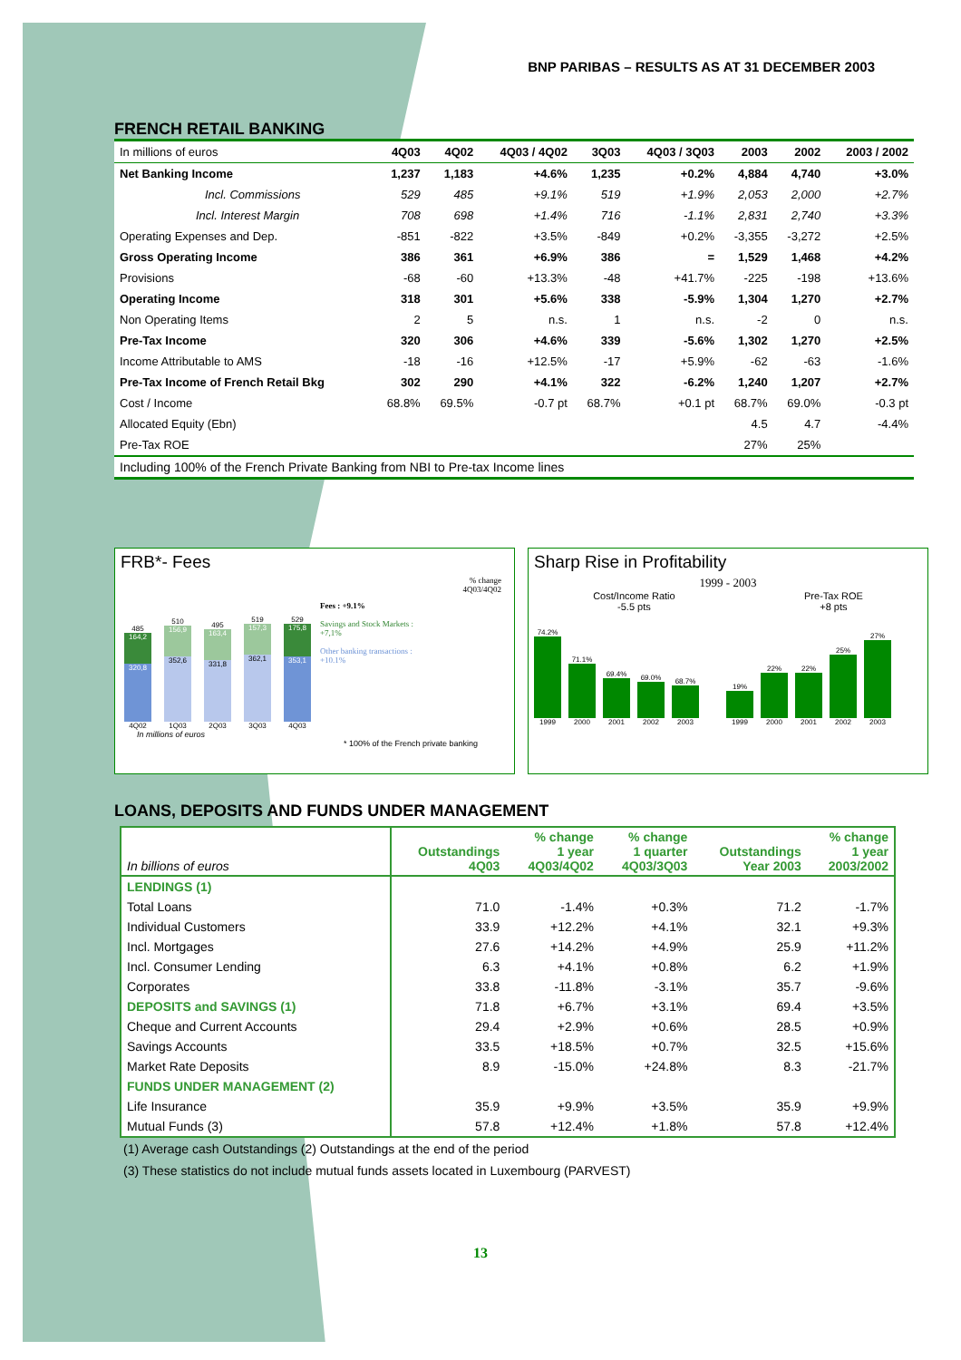BNP PARIBAS – RESULTS AS AT 31 DECEMBER 2003
FRENCH RETAIL BANKING
| In millions of euros | 4Q03 | 4Q02 | 4Q03 / 4Q02 | 3Q03 | 4Q03 / 3Q03 | 2003 | 2002 | 2003 / 2002 |
| Net Banking Income | 1,237 | 1,183 | +4.6% | 1,235 | +0.2% | 4,884 | 4,740 | +3.0% |
| Incl. Commissions | 529 | 485 | +9.1% | 519 | +1.9% | 2,053 | 2,000 | +2.7% |
| Incl. Interest Margin | 708 | 698 | +1.4% | 716 | -1.1% | 2,831 | 2,740 | +3.3% |
| Operating Expenses and Dep. | -851 | -822 | +3.5% | -849 | +0.2% | -3,355 | -3,272 | +2.5% |
| Gross Operating Income | 386 | 361 | +6.9% | 386 | = | 1,529 | 1,468 | +4.2% |
| Provisions | -68 | -60 | +13.3% | -48 | +41.7% | -225 | -198 | +13.6% |
| Operating Income | 318 | 301 | +5.6% | 338 | -5.9% | 1,304 | 1,270 | +2.7% |
| Non Operating Items | 2 | 5 | n.s. | 1 | n.s. | -2 | 0 | n.s. |
| Pre-Tax Income | 320 | 306 | +4.6% | 339 | -5.6% | 1,302 | 1,270 | +2.5% |
| Income Attributable to AMS | -18 | -16 | +12.5% | -17 | +5.9% | -62 | -63 | -1.6% |
| Pre-Tax Income of French Retail Bkg | 302 | 290 | +4.1% | 322 | -6.2% | 1,240 | 1,207 | +2.7% |
| Cost / Income | 68.8% | 69.5% | -0.7 pt | 68.7% | +0.1 pt | 68.7% | 69.0% | -0.3 pt |
| Allocated Equity (Ebn) | | | | | | 4.5 | 4.7 | -4.4% |
| Pre-Tax ROE | | | | | | 27% | 25% | |
Including 100% of the French Private Banking from NBI to Pre-tax Income lines
FRB*- Fees
% change
4Q03/4Q02
485
164,2
320,8
4Q02
510
156,9
352,6
1Q03
495
163,4
331,8
2Q03
519
157,3
362,1
3Q03
529
175,8
353,1
4Q03
Fees : +9.1%
Savings and Stock Markets : +7,1%
Other banking transactions : +10.1%
In millions of euros
* 100% of the French private banking
Sharp Rise in Profitability
1999 - 2003
Cost/Income Ratio
-5.5 pts
Pre-Tax ROE
+8 pts
74.2%
1999
71.1%
2000
69.4%
2001
69.0%
2002
68.7%
2003
19%
1999
22%
2000
22%
2001
25%
2002
27%
2003
LOANS, DEPOSITS AND FUNDS UNDER MANAGEMENT
| In billions of euros | Outstandings 4Q03 | % change 1 year 4Q03/4Q02 | % change 1 quarter 4Q03/3Q03 | Outstandings Year 2003 | % change 1 year 2003/2002 |
| --- | --- | --- | --- | --- | --- |
| LENDINGS (1) | | | | | |
| Total Loans | 71.0 | -1.4% | +0.3% | 71.2 | -1.7% |
| Individual Customers | 33.9 | +12.2% | +4.1% | 32.1 | +9.3% |
| Incl. Mortgages | 27.6 | +14.2% | +4.9% | 25.9 | +11.2% |
| Incl. Consumer Lending | 6.3 | +4.1% | +0.8% | 6.2 | +1.9% |
| Corporates | 33.8 | -11.8% | -3.1% | 35.7 | -9.6% |
| DEPOSITS and SAVINGS (1) | 71.8 | +6.7% | +3.1% | 69.4 | +3.5% |
| Cheque and Current Accounts | 29.4 | +2.9% | +0.6% | 28.5 | +0.9% |
| Savings Accounts | 33.5 | +18.5% | +0.7% | 32.5 | +15.6% |
| Market Rate Deposits | 8.9 | -15.0% | +24.8% | 8.3 | -21.7% |
| FUNDS UNDER MANAGEMENT (2) | | | | | |
| Life Insurance | 35.9 | +9.9% | +3.5% | 35.9 | +9.9% |
| Mutual Funds (3) | 57.8 | +12.4% | +1.8% | 57.8 | +12.4% |
(1) Average cash Outstandings (2) Outstandings at the end of the period
(3) These statistics do not include mutual funds assets located in Luxembourg (PARVEST)
13